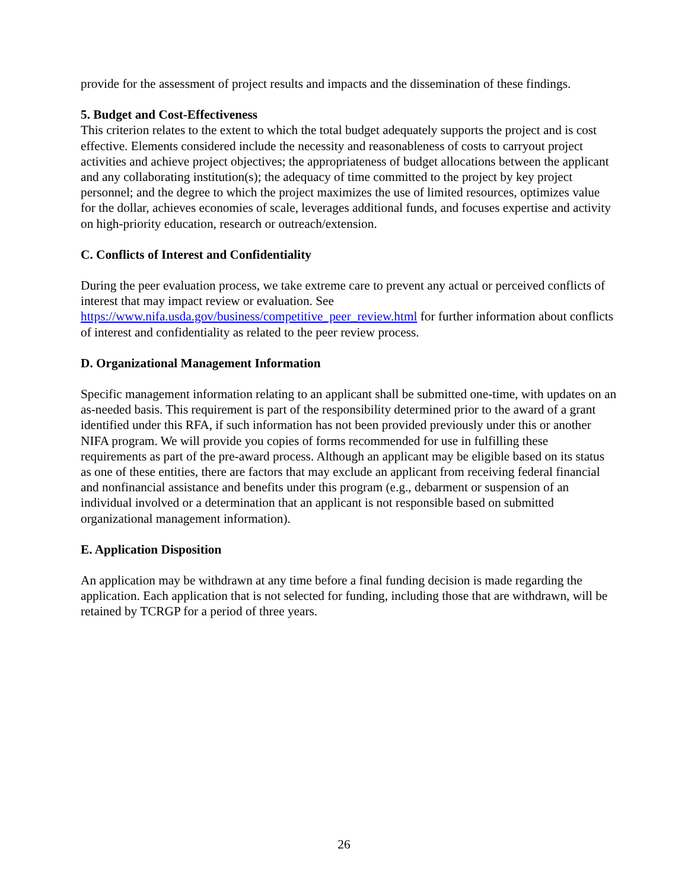provide for the assessment of project results and impacts and the dissemination of these findings.
5. Budget and Cost-Effectiveness
This criterion relates to the extent to which the total budget adequately supports the project and is cost effective. Elements considered include the necessity and reasonableness of costs to carryout project activities and achieve project objectives; the appropriateness of budget allocations between the applicant and any collaborating institution(s); the adequacy of time committed to the project by key project personnel; and the degree to which the project maximizes the use of limited resources, optimizes value for the dollar, achieves economies of scale, leverages additional funds, and focuses expertise and activity on high-priority education, research or outreach/extension.
C. Conflicts of Interest and Confidentiality
During the peer evaluation process, we take extreme care to prevent any actual or perceived conflicts of interest that may impact review or evaluation. See https://www.nifa.usda.gov/business/competitive_peer_review.html for further information about conflicts of interest and confidentiality as related to the peer review process.
D. Organizational Management Information
Specific management information relating to an applicant shall be submitted one-time, with updates on an as-needed basis. This requirement is part of the responsibility determined prior to the award of a grant identified under this RFA, if such information has not been provided previously under this or another NIFA program. We will provide you copies of forms recommended for use in fulfilling these requirements as part of the pre-award process. Although an applicant may be eligible based on its status as one of these entities, there are factors that may exclude an applicant from receiving federal financial and nonfinancial assistance and benefits under this program (e.g., debarment or suspension of an individual involved or a determination that an applicant is not responsible based on submitted organizational management information).
E. Application Disposition
An application may be withdrawn at any time before a final funding decision is made regarding the application. Each application that is not selected for funding, including those that are withdrawn, will be retained by TCRGP for a period of three years.
26